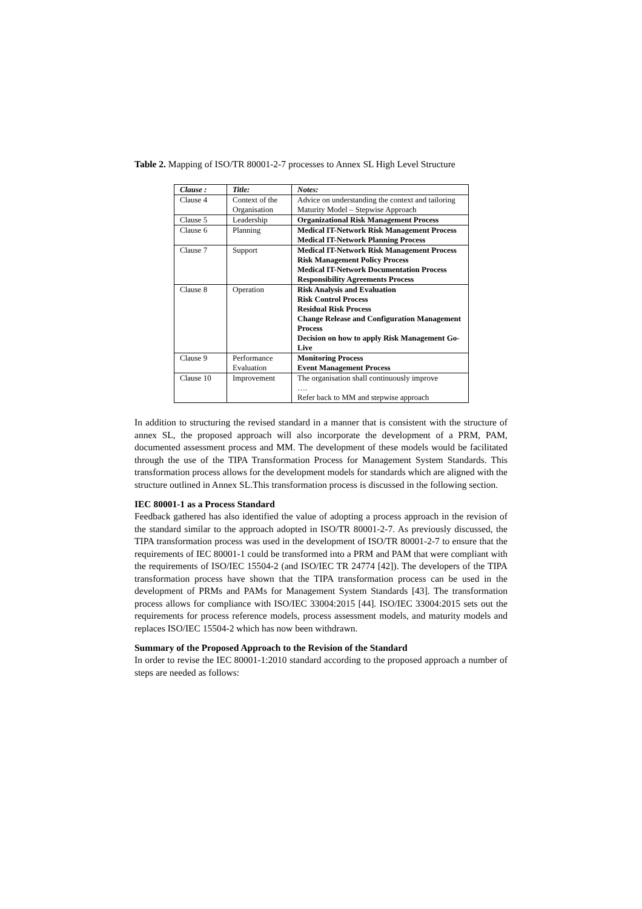Table 2. Mapping of ISO/TR 80001-2-7 processes to Annex SL High Level Structure
| Clause : | Title: | Notes: |
| --- | --- | --- |
| Clause 4 | Context of the Organisation | Advice on understanding the context and tailoring Maturity Model – Stepwise Approach |
| Clause 5 | Leadership | Organizational Risk Management Process |
| Clause 6 | Planning | Medical IT-Network Risk Management Process Medical IT-Network Planning Process |
| Clause 7 | Support | Medical IT-Network Risk Management Process Risk Management Policy Process Medical IT-Network Documentation Process Responsibility Agreements Process |
| Clause 8 | Operation | Risk Analysis and Evaluation Risk Control Process Residual Risk Process Change Release and Configuration Management Process Decision on how to apply Risk Management Go-Live |
| Clause 9 | Performance Evaluation | Monitoring Process Event Management Process |
| Clause 10 | Improvement | The organisation shall continuously improve …. Refer back to MM and stepwise approach |
In addition to structuring the revised standard in a manner that is consistent with the structure of annex SL, the proposed approach will also incorporate the development of a PRM, PAM, documented assessment process and MM. The development of these models would be facilitated through the use of the TIPA Transformation Process for Management System Standards. This transformation process allows for the development models for standards which are aligned with the structure outlined in Annex SL.This transformation process is discussed in the following section.
IEC 80001-1 as a Process Standard
Feedback gathered has also identified the value of adopting a process approach in the revision of the standard similar to the approach adopted in ISO/TR 80001-2-7. As previously discussed, the TIPA transformation process was used in the development of ISO/TR 80001-2-7 to ensure that the requirements of IEC 80001-1 could be transformed into a PRM and PAM that were compliant with the requirements of ISO/IEC 15504-2 (and ISO/IEC TR 24774 [42]). The developers of the TIPA transformation process have shown that the TIPA transformation process can be used in the development of PRMs and PAMs for Management System Standards [43]. The transformation process allows for compliance with ISO/IEC 33004:2015 [44]. ISO/IEC 33004:2015 sets out the requirements for process reference models, process assessment models, and maturity models and replaces ISO/IEC 15504-2 which has now been withdrawn.
Summary of the Proposed Approach to the Revision of the Standard
In order to revise the IEC 80001-1:2010 standard according to the proposed approach a number of steps are needed as follows: